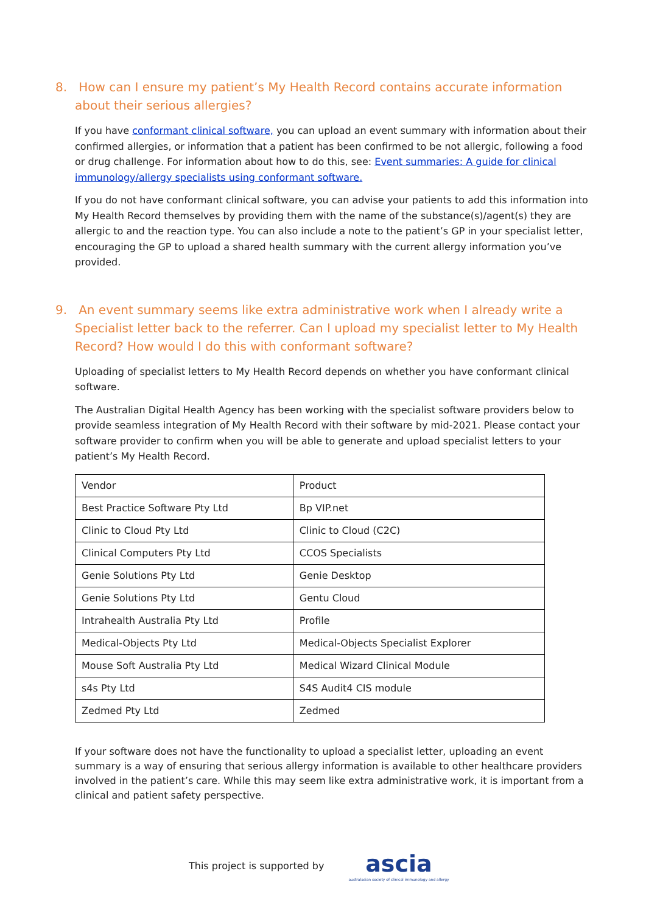8. How can I ensure my patient’s My Health Record contains accurate information about their serious allergies?
If you have conformant clinical software, you can upload an event summary with information about their confirmed allergies, or information that a patient has been confirmed to be not allergic, following a food or drug challenge. For information about how to do this, see: Event summaries: A guide for clinical immunology/allergy specialists using conformant software.
If you do not have conformant clinical software, you can advise your patients to add this information into My Health Record themselves by providing them with the name of the substance(s)/agent(s) they are allergic to and the reaction type. You can also include a note to the patient’s GP in your specialist letter, encouraging the GP to upload a shared health summary with the current allergy information you’ve provided.
9. An event summary seems like extra administrative work when I already write a Specialist letter back to the referrer. Can I upload my specialist letter to My Health Record? How would I do this with conformant software?
Uploading of specialist letters to My Health Record depends on whether you have conformant clinical software.
The Australian Digital Health Agency has been working with the specialist software providers below to provide seamless integration of My Health Record with their software by mid-2021. Please contact your software provider to confirm when you will be able to generate and upload specialist letters to your patient’s My Health Record.
| Vendor | Product |
| --- | --- |
| Best Practice Software Pty Ltd | Bp VIP.net |
| Clinic to Cloud Pty Ltd | Clinic to Cloud (C2C) |
| Clinical Computers Pty Ltd | CCOS Specialists |
| Genie Solutions Pty Ltd | Genie Desktop |
| Genie Solutions Pty Ltd | Gentu Cloud |
| Intrahealth Australia Pty Ltd | Profile |
| Medical-Objects Pty Ltd | Medical-Objects Specialist Explorer |
| Mouse Soft Australia Pty Ltd | Medical Wizard Clinical Module |
| s4s Pty Ltd | S4S Audit4 CIS module |
| Zedmed Pty Ltd | Zedmed |
If your software does not have the functionality to upload a specialist letter, uploading an event summary is a way of ensuring that serious allergy information is available to other healthcare providers involved in the patient’s care. While this may seem like extra administrative work, it is important from a clinical and patient safety perspective.
This project is supported by
ascia
australasian society of clinical immunology and allergy